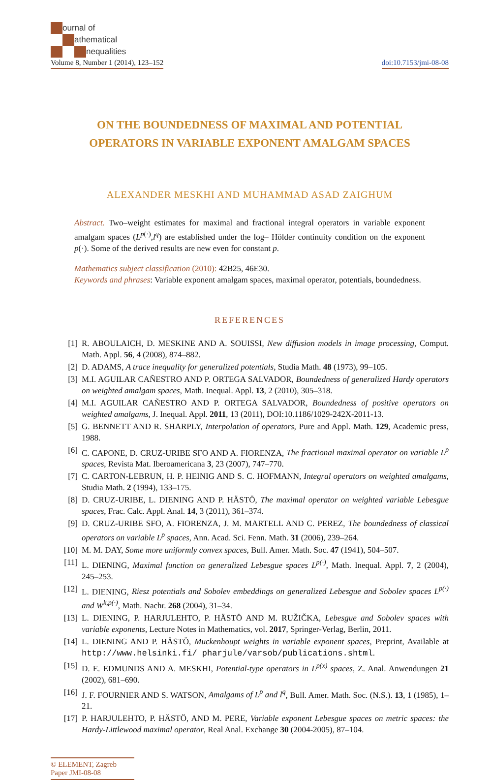ournal of
athematical
nequalities
Volume 8, Number 1 (2014), 123–152 doi:10.7153/jmi-08-08
ON THE BOUNDEDNESS OF MAXIMAL AND POTENTIAL
OPERATORS IN VARIABLE EXPONENT AMALGAM SPACES
ALEXANDER MESKHI AND MUHAMMAD ASAD ZAIGHUM
Abstract. Two–weight estimates for maximal and fractional integral operators in variable exponent amalgam spaces (L<sup>p(·)</sup>,l<sup>q</sup>) are established under the log– Hölder continuity condition on the exponent p(·). Some of the derived results are new even for constant p.
Mathematics subject classification (2010): 42B25, 46E30.
Keywords and phrases: Variable exponent amalgam spaces, maximal operator, potentials, boundedness.
REFERENCES
[1] R. ABOULAICH, D. MESKINE AND A. SOUISSI, New diffusion models in image processing, Comput. Math. Appl. 56, 4 (2008), 874–882.
[2] D. ADAMS, A trace inequality for generalized potentials, Studia Math. 48 (1973), 99–105.
[3] M.I. AGUILAR CAÑESTRO AND P. ORTEGA SALVADOR, Boundedness of generalized Hardy operators on weighted amalgam spaces, Math. Inequal. Appl. 13, 2 (2010), 305–318.
[4] M.I. AGUILAR CAÑESTRO AND P. ORTEGA SALVADOR, Boundedness of positive operators on weighted amalgams, J. Inequal. Appl. 2011, 13 (2011), DOI:10.1186/1029-242X-2011-13.
[5] G. BENNETT AND R. SHARPLY, Interpolation of operators, Pure and Appl. Math. 129, Academic press, 1988.
[6] C. CAPONE, D. CRUZ-URIBE SFO AND A. FIORENZA, The fractional maximal operator on variable L<sup>p</sup> spaces, Revista Mat. Iberoamericana 3, 23 (2007), 747–770.
[7] C. CARTON-LEBRUN, H. P. HEINIG AND S. C. HOFMANN, Integral operators on weighted amalgams, Studia Math. 2 (1994), 133–175.
[8] D. CRUZ-URIBE, L. DIENING AND P. HÄSTÖ, The maximal operator on weighted variable Lebesgue spaces, Frac. Calc. Appl. Anal. 14, 3 (2011), 361–374.
[9] D. CRUZ-URIBE SFO, A. FIORENZA, J. M. MARTELL AND C. PEREZ, The boundedness of classical operators on variable L<sup>p</sup> spaces, Ann. Acad. Sci. Fenn. Math. 31 (2006), 239–264.
[10] M. M. DAY, Some more uniformly convex spaces, Bull. Amer. Math. Soc. 47 (1941), 504–507.
[11] L. DIENING, Maximal function on generalized Lebesgue spaces L<sup>p(·)</sup>, Math. Inequal. Appl. 7, 2 (2004), 245–253.
[12] L. DIENING, Riesz potentials and Sobolev embeddings on generalized Lebesgue and Sobolev spaces L<sup>p(·)</sup> and W<sup>k,p(·)</sup>, Math. Nachr. 268 (2004), 31–34.
[13] L. DIENING, P. HARJULEHTO, P. HÄSTÖ AND M. RUŽIČKA, Lebesgue and Sobolev spaces with variable exponents, Lecture Notes in Mathematics, vol. 2017, Springer-Verlag, Berlin, 2011.
[14] L. DIENING AND P. HÄSTÖ, Muckenhoupt weights in variable exponent spaces, Preprint, Available at http://www.helsinki.fi/ pharjule/varsob/publications.shtml.
[15] D. E. EDMUNDS AND A. MESKHI, Potential-type operators in L<sup>p(x)</sup> spaces, Z. Anal. Anwendungen 21 (2002), 681–690.
[16] J. F. FOURNIER AND S. WATSON, Amalgams of L<sup>p</sup> and l<sup>q</sup>, Bull. Amer. Math. Soc. (N.S.). 13, 1 (1985), 1–21.
[17] P. HARJULEHTO, P. HÄSTÖ, AND M. PERE, Variable exponent Lebesgue spaces on metric spaces: the Hardy-Littlewood maximal operator, Real Anal. Exchange 30 (2004-2005), 87–104.
© ELEMENT, Zagreb
Paper JMI-08-08